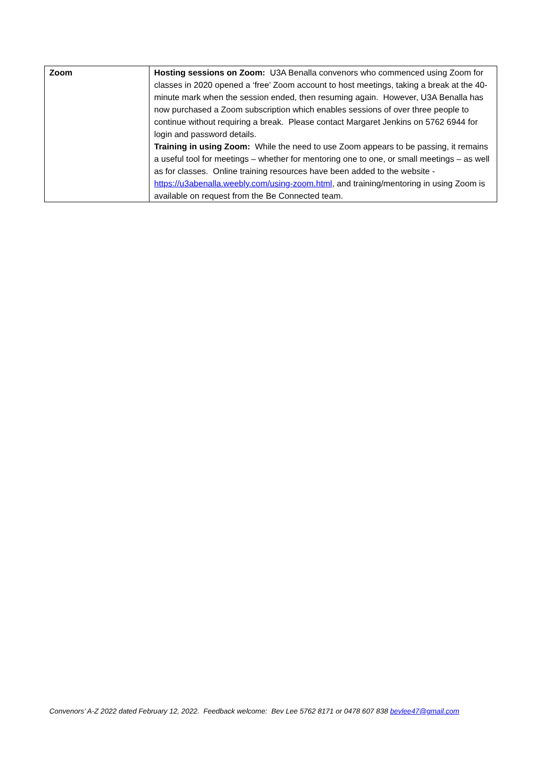| Zoom | Hosting sessions on Zoom: U3A Benalla convenors who commenced using Zoom for classes in 2020 opened a ‘free’ Zoom account to host meetings, taking a break at the 40-minute mark when the session ended, then resuming again. However, U3A Benalla has now purchased a Zoom subscription which enables sessions of over three people to continue without requiring a break. Please contact Margaret Jenkins on 5762 6944 for login and password details. Training in using Zoom: While the need to use Zoom appears to be passing, it remains a useful tool for meetings – whether for mentoring one to one, or small meetings – as well as for classes. Online training resources have been added to the website - https://u3abenalla.weebly.com/using-zoom.html , and training/mentoring in using Zoom is available on request from the Be Connected team. |
Convenors’ A-Z 2022 dated February 12, 2022. Feedback welcome: Bev Lee 5762 8171 or 0478 607 838 bevlee47@gmail.com